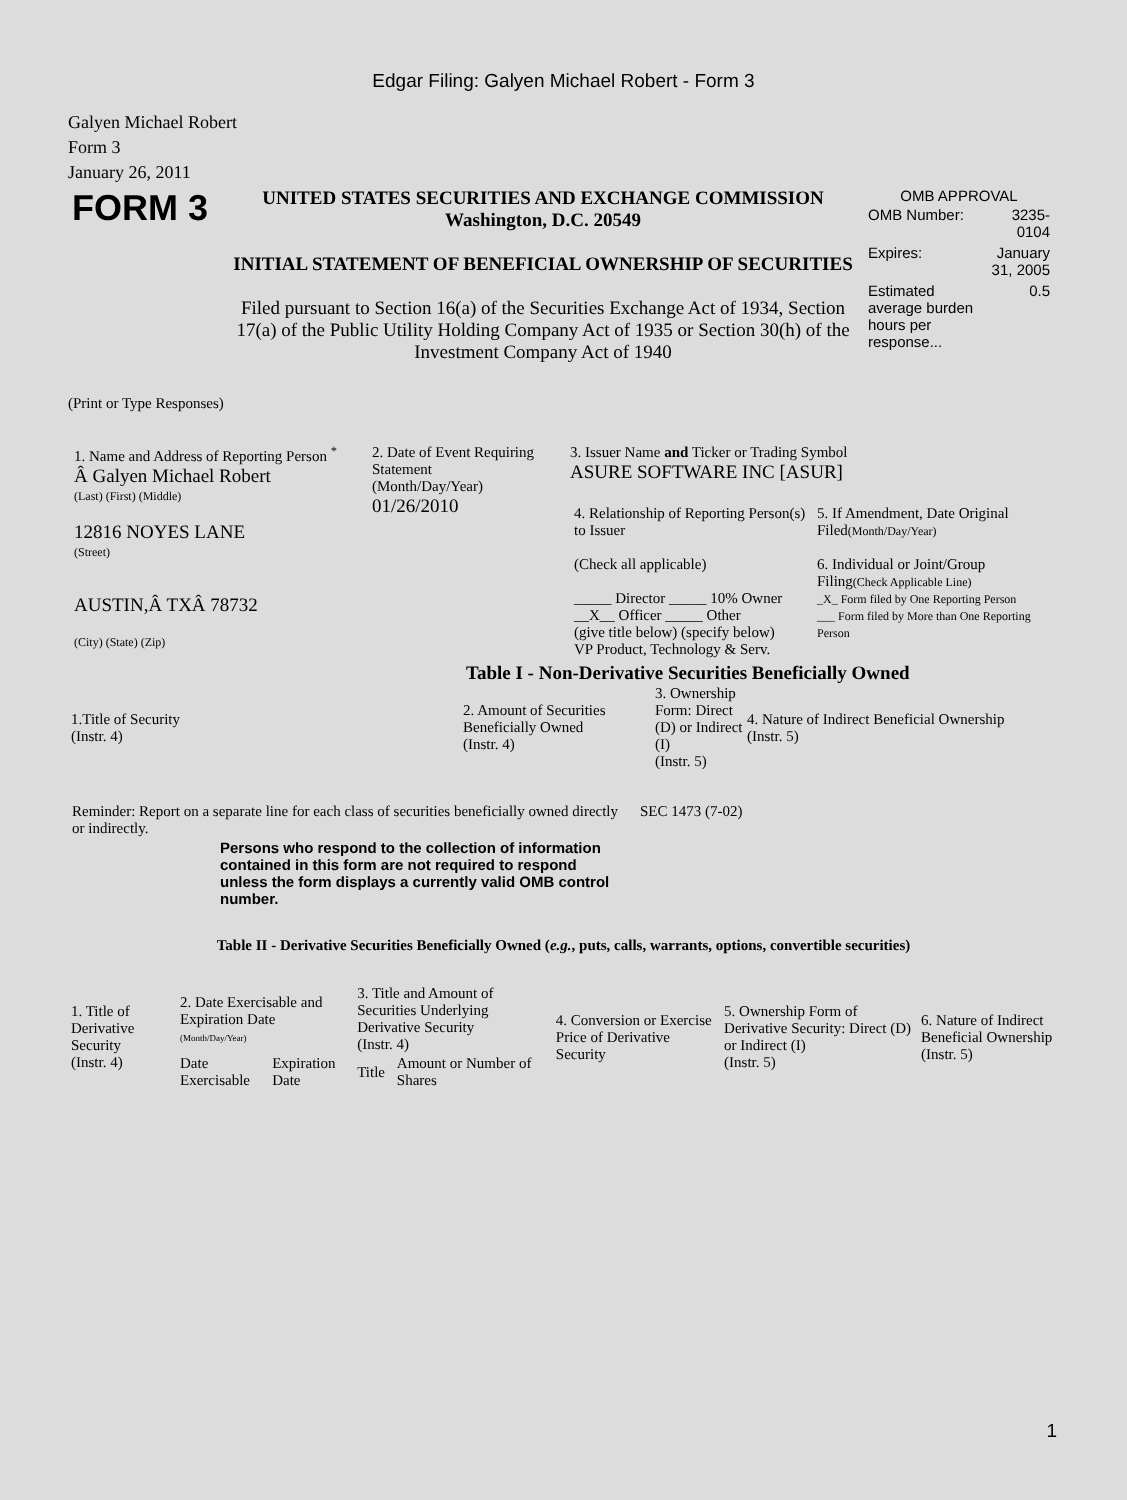Edgar Filing: Galyen Michael Robert - Form 3
Galyen Michael Robert
Form 3
January 26, 2011
| FORM 3 | UNITED STATES SECURITIES AND EXCHANGE COMMISSION Washington, D.C. 20549 INITIAL STATEMENT OF BENEFICIAL OWNERSHIP OF SECURITIES Filed pursuant to Section 16(a) of the Securities Exchange Act of 1934, Section 17(a) of the Public Utility Holding Company Act of 1935 or Section 30(h) of the Investment Company Act of 1940 | OMB APPROVAL / OMB Number: / 3235-0104 / / Expires: / January 31, 2005 / / Estimated average burden hours per response... / 0.5 / |
(Print or Type Responses)
| 1. Name and Address of Reporting Person <sup>*</sup> Â Galyen Michael Robert (Last) (First) (Middle) 12816 NOYES LANE (Street) AUSTIN,Â TXÂ 78732 (City) (State) (Zip) | 2. Date of Event Requiring Statement (Month/Day/Year) 01/26/2010 | 3. Issuer Name and Ticker or Trading Symbol ASURE SOFTWARE INC [ASUR] / 4. Relationship of Reporting Person(s) to Issuer (Check all applicable) _____ Director _____ 10% Owner __X__ Officer _____ Other (give title below) (specify below) VP Product, Technology & Serv. / 5. If Amendment, Date Original Filed (Month/Day/Year) 6. Individual or Joint/Group Filing (Check Applicable Line) _X_ Form filed by One Reporting Person ___ Form filed by More than One Reporting Person / |
Table I - Non-Derivative Securities Beneficially Owned
| 1.Title of Security (Instr. 4) | 2. Amount of Securities Beneficially Owned (Instr. 4) | 3. Ownership Form: Direct (D) or Indirect (I) (Instr. 5) | 4. Nature of Indirect Beneficial Ownership (Instr. 5) |
| --- | --- | --- | --- |
| Reminder: Report on a separate line for each class of securities beneficially owned directly or indirectly. | SEC 1473 (7-02) |
Persons who respond to the collection of information contained in this form are not required to respond unless the form displays a currently valid OMB control number.
Table II - Derivative Securities Beneficially Owned (e.g., puts, calls, warrants, options, convertible securities)
| 1. Title of Derivative Security (Instr. 4) | 2. Date Exercisable and Expiration Date (Month/Day/Year) | | 3. Title and Amount of Securities Underlying Derivative Security (Instr. 4) | | 4. Conversion or Exercise Price of Derivative Security | 5. Ownership Form of Derivative Security: Direct (D) or Indirect (I) (Instr. 5) | 6. Nature of Indirect Beneficial Ownership (Instr. 5) |
| --- | --- | --- | --- | --- | --- | --- | --- |
| | Date Exercisable | Expiration Date | Title | Amount or Number of Shares | | | |
1